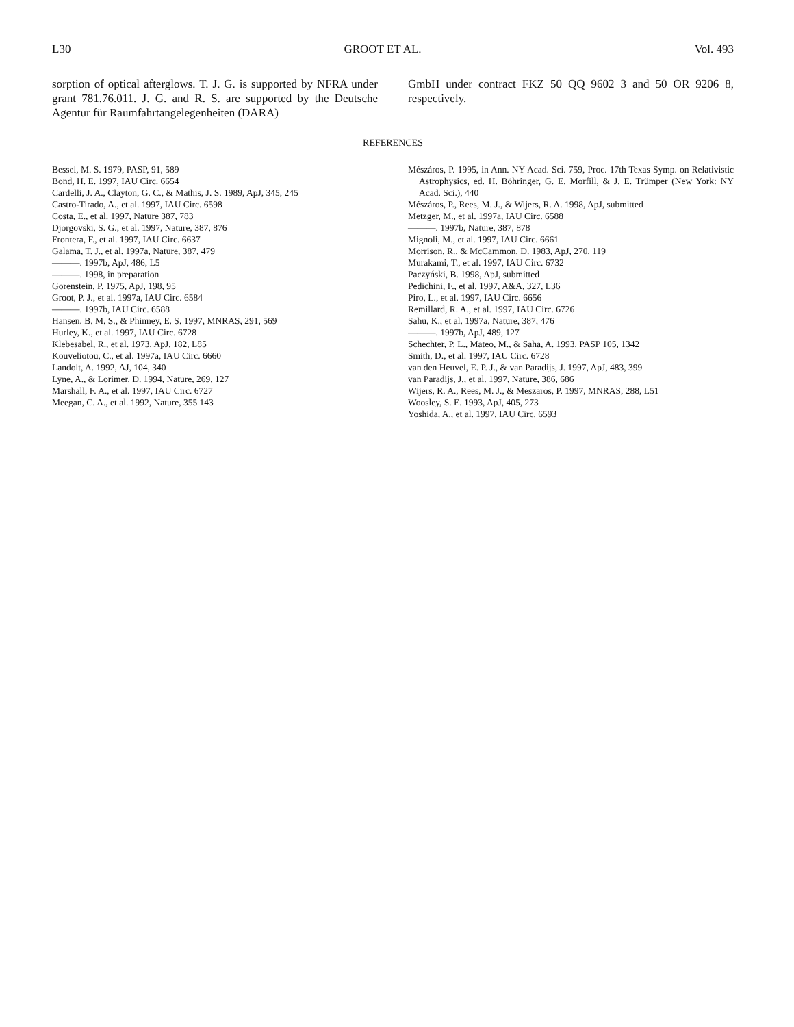L30 GROOT ET AL. Vol. 493
sorption of optical afterglows. T. J. G. is supported by NFRA under grant 781.76.011. J. G. and R. S. are supported by the Deutsche Agentur für Raumfahrtangelegenheiten (DARA)
GmbH under contract FKZ 50 QQ 9602 3 and 50 OR 9206 8, respectively.
REFERENCES
Bessel, M. S. 1979, PASP, 91, 589
Bond, H. E. 1997, IAU Circ. 6654
Cardelli, J. A., Clayton, G. C., & Mathis, J. S. 1989, ApJ, 345, 245
Castro-Tirado, A., et al. 1997, IAU Circ. 6598
Costa, E., et al. 1997, Nature 387, 783
Djorgovski, S. G., et al. 1997, Nature, 387, 876
Frontera, F., et al. 1997, IAU Circ. 6637
Galama, T. J., et al. 1997a, Nature, 387, 479
———. 1997b, ApJ, 486, L5
———. 1998, in preparation
Gorenstein, P. 1975, ApJ, 198, 95
Groot, P. J., et al. 1997a, IAU Circ. 6584
———. 1997b, IAU Circ. 6588
Hansen, B. M. S., & Phinney, E. S. 1997, MNRAS, 291, 569
Hurley, K., et al. 1997, IAU Circ. 6728
Klebesabel, R., et al. 1973, ApJ, 182, L85
Kouveliotou, C., et al. 1997a, IAU Circ. 6660
Landolt, A. 1992, AJ, 104, 340
Lyne, A., & Lorimer, D. 1994, Nature, 269, 127
Marshall, F. A., et al. 1997, IAU Circ. 6727
Meegan, C. A., et al. 1992, Nature, 355 143
Mészáros, P. 1995, in Ann. NY Acad. Sci. 759, Proc. 17th Texas Symp. on Relativistic Astrophysics, ed. H. Böhringer, G. E. Morfill, & J. E. Trümper (New York: NY Acad. Sci.), 440
Mészáros, P., Rees, M. J., & Wijers, R. A. 1998, ApJ, submitted
Metzger, M., et al. 1997a, IAU Circ. 6588
———. 1997b, Nature, 387, 878
Mignoli, M., et al. 1997, IAU Circ. 6661
Morrison, R., & McCammon, D. 1983, ApJ, 270, 119
Murakami, T., et al. 1997, IAU Circ. 6732
Paczyński, B. 1998, ApJ, submitted
Pedichini, F., et al. 1997, A&A, 327, L36
Piro, L., et al. 1997, IAU Circ. 6656
Remillard, R. A., et al. 1997, IAU Circ. 6726
Sahu, K., et al. 1997a, Nature, 387, 476
———. 1997b, ApJ, 489, 127
Schechter, P. L., Mateo, M., & Saha, A. 1993, PASP 105, 1342
Smith, D., et al. 1997, IAU Circ. 6728
van den Heuvel, E. P. J., & van Paradijs, J. 1997, ApJ, 483, 399
van Paradijs, J., et al. 1997, Nature, 386, 686
Wijers, R. A., Rees, M. J., & Meszaros, P. 1997, MNRAS, 288, L51
Woosley, S. E. 1993, ApJ, 405, 273
Yoshida, A., et al. 1997, IAU Circ. 6593